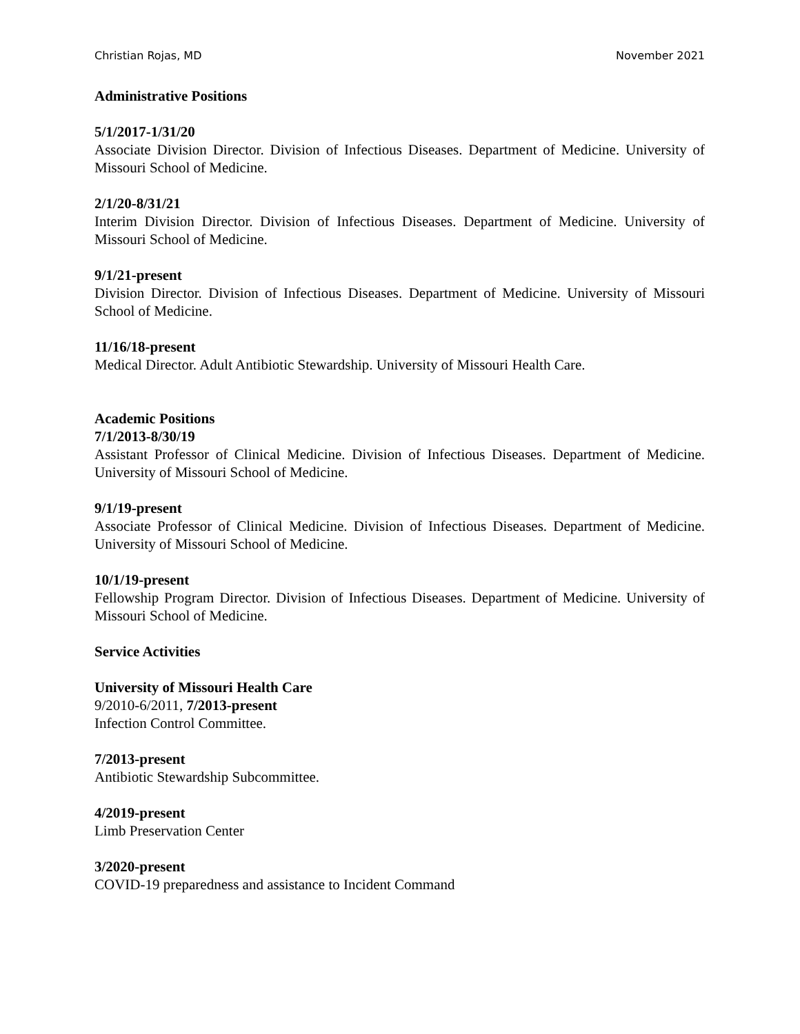Christian Rojas, MD November 2021
Administrative Positions
5/1/2017-1/31/20
Associate Division Director. Division of Infectious Diseases. Department of Medicine. University of Missouri School of Medicine.
2/1/20-8/31/21
Interim Division Director. Division of Infectious Diseases. Department of Medicine. University of Missouri School of Medicine.
9/1/21-present
Division Director. Division of Infectious Diseases. Department of Medicine. University of Missouri School of Medicine.
11/16/18-present
Medical Director. Adult Antibiotic Stewardship. University of Missouri Health Care.
Academic Positions
7/1/2013-8/30/19
Assistant Professor of Clinical Medicine. Division of Infectious Diseases. Department of Medicine. University of Missouri School of Medicine.
9/1/19-present
Associate Professor of Clinical Medicine. Division of Infectious Diseases. Department of Medicine. University of Missouri School of Medicine.
10/1/19-present
Fellowship Program Director. Division of Infectious Diseases. Department of Medicine. University of Missouri School of Medicine.
Service Activities
University of Missouri Health Care
9/2010-6/2011, 7/2013-present
Infection Control Committee.
7/2013-present
Antibiotic Stewardship Subcommittee.
4/2019-present
Limb Preservation Center
3/2020-present
COVID-19 preparedness and assistance to Incident Command